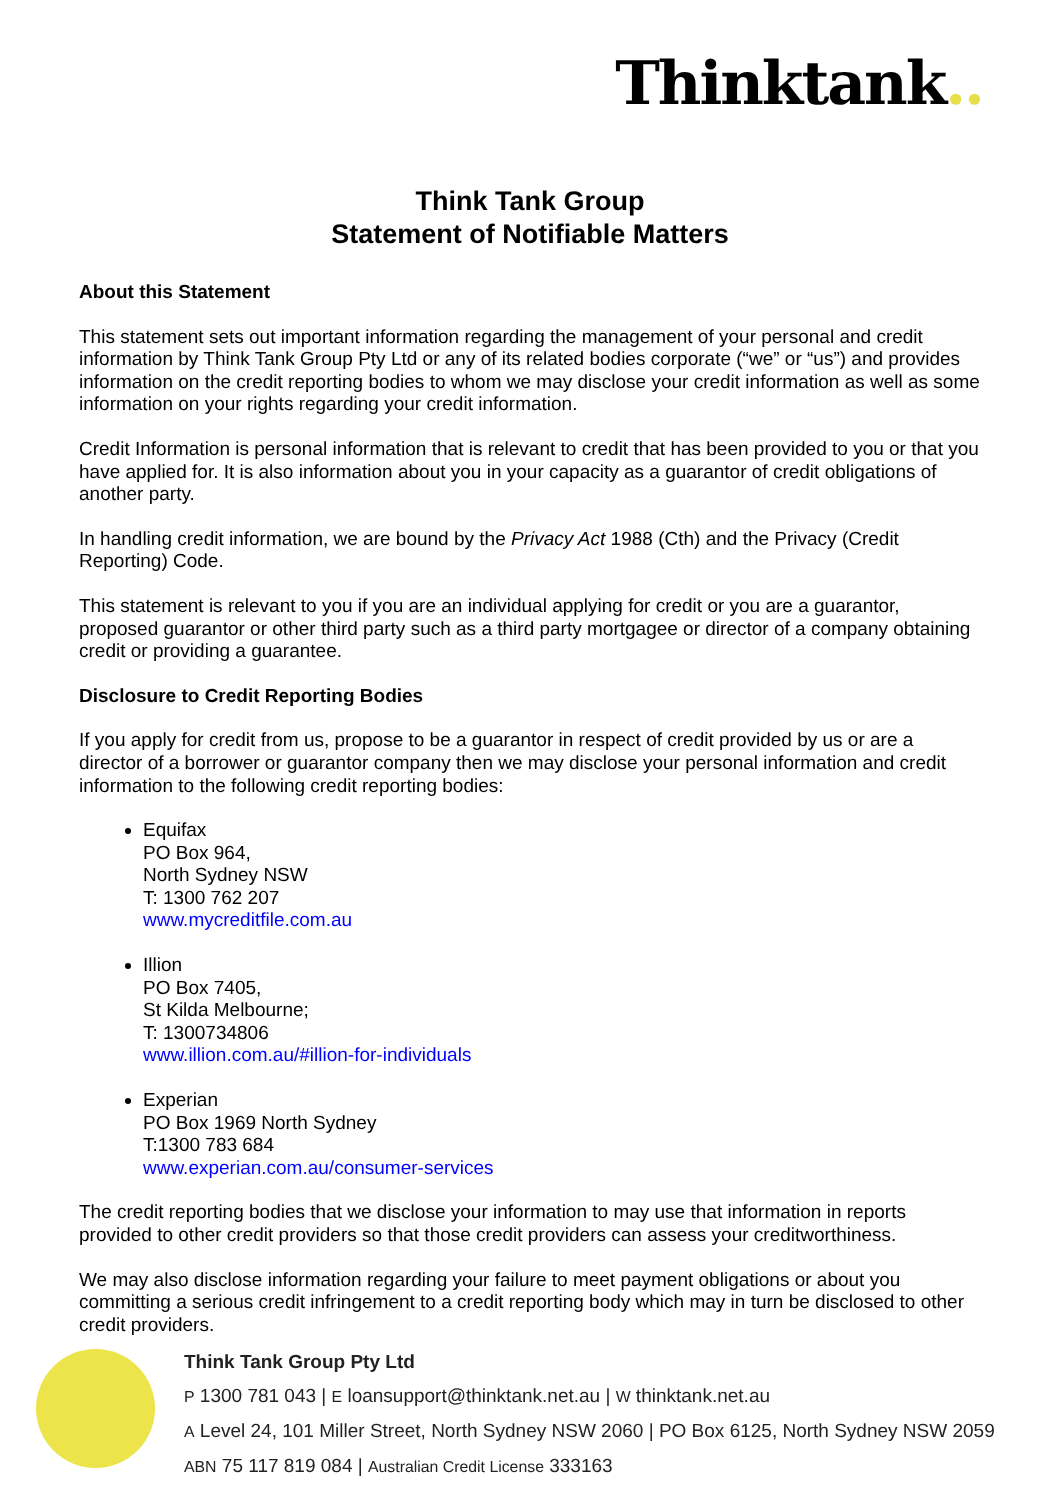Thinktank..
Think Tank Group
Statement of Notifiable Matters
About this Statement
This statement sets out important information regarding the management of your personal and credit information by Think Tank Group Pty Ltd or any of its related bodies corporate (“we” or “us”) and provides information on the credit reporting bodies to whom we may disclose your credit information as well as some information on your rights regarding your credit information.
Credit Information is personal information that is relevant to credit that has been provided to you or that you have applied for. It is also information about you in your capacity as a guarantor of credit obligations of another party.
In handling credit information, we are bound by the Privacy Act 1988 (Cth) and the Privacy (Credit Reporting) Code.
This statement is relevant to you if you are an individual applying for credit or you are a guarantor, proposed guarantor or other third party such as a third party mortgagee or director of a company obtaining credit or providing a guarantee.
Disclosure to Credit Reporting Bodies
If you apply for credit from us, propose to be a guarantor in respect of credit provided by us or are a director of a borrower or guarantor company then we may disclose your personal information and credit information to the following credit reporting bodies:
Equifax
PO Box 964,
North Sydney NSW
T: 1300 762 207
www.mycreditfile.com.au
Illion
PO Box 7405,
St Kilda Melbourne;
T: 1300734806
www.illion.com.au/#illion-for-individuals
Experian
PO Box 1969 North Sydney
T:1300 783 684
www.experian.com.au/consumer-services
The credit reporting bodies that we disclose your information to may use that information in reports provided to other credit providers so that those credit providers can assess your creditworthiness.
We may also disclose information regarding your failure to meet payment obligations or about you committing a serious credit infringement to a credit reporting body which may in turn be disclosed to other credit providers.
Think Tank Group Pty Ltd
P 1300 781 043 | E loansupport@thinktank.net.au | W thinktank.net.au
A Level 24, 101 Miller Street, North Sydney NSW 2060 | PO Box 6125, North Sydney NSW 2059
ABN 75 117 819 084 | Australian Credit License 333163